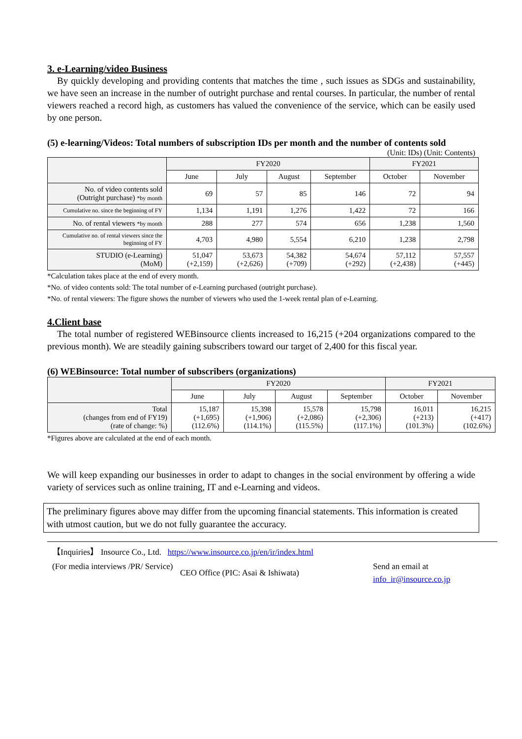3. e-Learning/video Business
By quickly developing and providing contents that matches the time , such issues as SDGs and sustainability, we have seen an increase in the number of outright purchase and rental courses. In particular, the number of rental viewers reached a record high, as customers has valued the convenience of the service, which can be easily used by one person.
(5) e-learning/Videos: Total numbers of subscription IDs per month and the number of contents sold
(Unit: IDs) (Unit: Contents)
| | FY2020 | | | | FY2021 | |
| --- | --- | --- | --- | --- | --- | --- |
| | June | July | August | September | October | November |
| No. of video contents sold (Outright purchase) *by month | 69 | 57 | 85 | 146 | 72 | 94 |
| Cumulative no. since the beginning of FY | 1,134 | 1,191 | 1,276 | 1,422 | 72 | 166 |
| No. of rental viewers *by month | 288 | 277 | 574 | 656 | 1,238 | 1,560 |
| Cumulative no. of rental viewers since the beginning of FY | 4,703 | 4,980 | 5,554 | 6,210 | 1,238 | 2,798 |
| STUDIO (e-Learning) (MoM) | 51,047 (+2,159) | 53,673 (+2,626) | 54,382 (+709) | 54,674 (+292) | 57,112 (+2,438) | 57,557 (+445) |
*Calculation takes place at the end of every month.
*No. of video contents sold: The total number of e-Learning purchased (outright purchase).
*No. of rental viewers: The figure shows the number of viewers who used the 1-week rental plan of e-Learning.
4.Client base
The total number of registered WEBinsource clients increased to 16,215 (+204 organizations compared to the previous month). We are steadily gaining subscribers toward our target of 2,400 for this fiscal year.
(6) WEBinsource: Total number of subscribers (organizations)
| | FY2020 | | | | FY2021 | |
| --- | --- | --- | --- | --- | --- | --- |
| | June | July | August | September | October | November |
| Total (changes from end of FY19) (rate of change: %) | 15,187 (+1,695) (112.6%) | 15,398 (+1,906) (114.1%) | 15,578 (+2,086) (115.5%) | 15,798 (+2,306) (117.1%) | 16,011 (+213) (101.3%) | 16,215 (+417) (102.6%) |
*Figures above are calculated at the end of each month.
We will keep expanding our businesses in order to adapt to changes in the social environment by offering a wide variety of services such as online training, IT and e-Learning and videos.
The preliminary figures above may differ from the upcoming financial statements. This information is created with utmost caution, but we do not fully guarantee the accuracy.
【Inquiries】 Insource Co., Ltd. https://www.insource.co.jp/en/ir/index.html
(For media interviews /PR/ Service)
CEO Office (PIC: Asai & Ishiwata)
Send an email at
info_ir@insource.co.jp